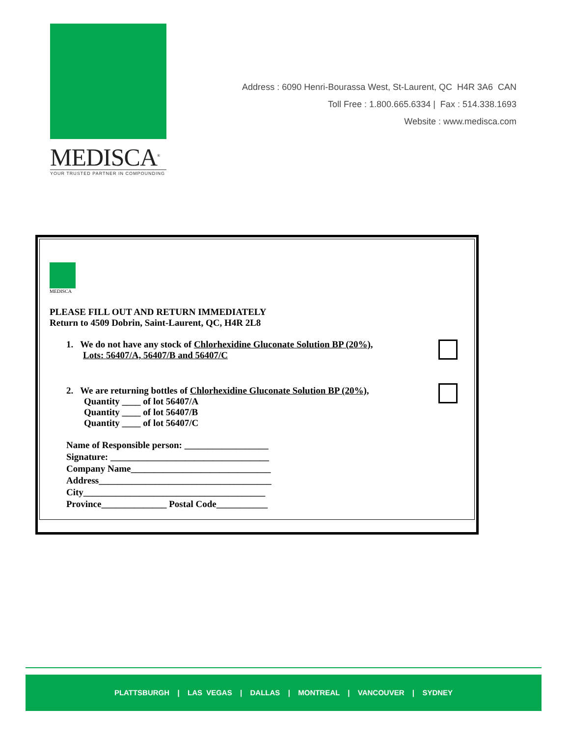MEDISCA<sup>®</sup>
YOUR TRUSTED PARTNER IN COMPOUNDING
Address : 6090 Henri-Bourassa West, St-Laurent, QC H4R 3A6 CAN
Toll Free : 1.800.665.6334 | Fax : 514.338.1693
Website : www.medisca.com
MEDISCA
PLEASE FILL OUT AND RETURN IMMEDIATELY
Return to 4509 Dobrin, Saint-Laurent, QC, H4R 2L8
1. We do not have any stock of Chlorhexidine Gluconate Solution BP (20%),
Lots: 56407/A, 56407/B and 56407/C
2. We are returning bottles of Chlorhexidine Gluconate Solution BP (20%),
Quantity ____ of lot 56407/A
Quantity ____ of lot 56407/B
Quantity ____ of lot 56407/C
Name of Responsible person: __________________
Signature: __________________________________
Company Name______________________________
Address_____________________________________
City_______________________________________
Province______________ Postal Code___________
PLATTSBURGH | LAS VEGAS | DALLAS | MONTREAL | VANCOUVER | SYDNEY